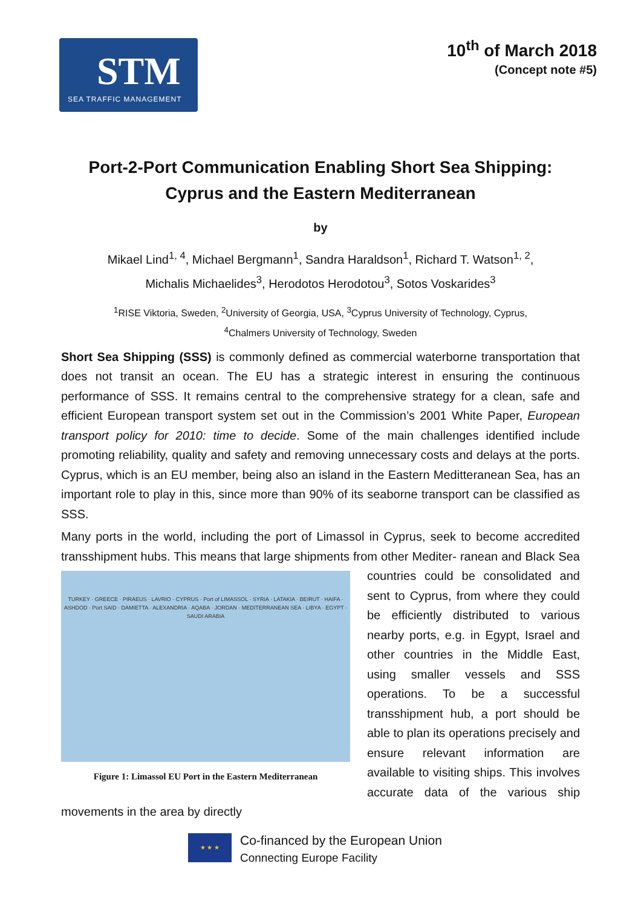STM
SEA TRAFFIC MANAGEMENT
10<sup>th</sup> of March 2018
(Concept note #5)
Port-2-Port Communication Enabling Short Sea Shipping:
Cyprus and the Eastern Mediterranean
by
Mikael Lind<sup>1, 4</sup>, Michael Bergmann<sup>1</sup>, Sandra Haraldson<sup>1</sup>, Richard T. Watson<sup>1, 2</sup>,
Michalis Michaelides<sup>3</sup>, Herodotos Herodotou<sup>3</sup>, Sotos Voskarides<sup>3</sup>
<sup>1</sup> RISE Viktoria, Sweden, <sup>2</sup>University of Georgia, USA, <sup>3</sup>Cyprus University of Technology, Cyprus,
<sup>4</sup> Chalmers University of Technology, Sweden
Short Sea Shipping (SSS) is commonly defined as commercial waterborne transportation that does not transit an ocean. The EU has a strategic interest in ensuring the continuous performance of SSS. It remains central to the comprehensive strategy for a clean, safe and efficient European transport system set out in the Commission’s 2001 White Paper, European transport policy for 2010: time to decide. Some of the main challenges identified include promoting reliability, quality and safety and removing unnecessary costs and delays at the ports. Cyprus, which is an EU member, being also an island in the Eastern Meditteranean Sea, has an important role to play in this, since more than 90% of its seaborne transport can be classified as SSS.
Many ports in the world, including the port of Limassol in Cyprus, seek to become accredited transshipment hubs. This means that large shipments from other Mediter- TURKEY · GREECE · PIRAEUS · LAVRIO · CYPRUS · Port of LIMASSOL · SYRIA · LATAKIA · BEIRUT · HAIFA · ASHDOD · Port SAID · DAMIETTA · ALEXANDRIA · AQABA · JORDAN · MEDITERRANEAN SEA · LIBYA · EGYPT · SAUDI ARABIA
Figure 1: Limassol EU Port in the Eastern Mediterranean ranean and Black Sea countries could be consolidated and sent to Cyprus, from where they could be efficiently distributed to various nearby ports, e.g. in Egypt, Israel and other countries in the Middle East, using smaller vessels and SSS operations. To be a successful transshipment hub, a port should be able to plan its operations precisely and ensure relevant information are available to visiting ships. This involves accurate data of the various ship movements in the area by directly
★ ★ ★
Co-financed by the European Union
Connecting Europe Facility